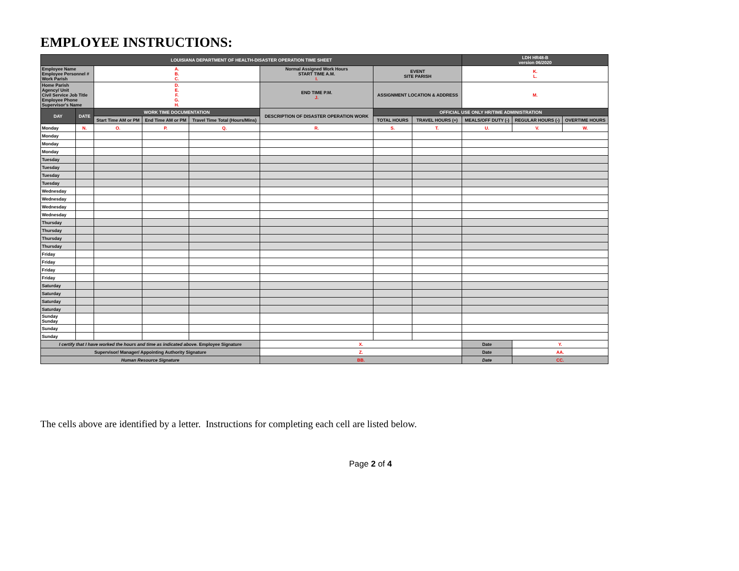EMPLOYEE INSTRUCTIONS:
| LOUISIANA DEPARTMENT OF HEALTH-DISASTER OPERATION TIME SHEET | | | | | | | | | | LDH HR48-B version 06/2020 | | |
| Employee Name Employee Personnel # Work Parish | | A. B. C. | | | | Normal Assigned Work Hours START TIME A.M. I. | EVENT SITE PARISH | | K. L. | | | |
| Home Parish Agency/ Unit Civil Service Job Title Employee Phone Supervisor's Name | | D. E. F. G. H. | | | | END TIME P.M. J. | ASSIGNMENT LOCATION & ADDRESS | | M. | | | |
| DAY | DATE | WORK TIME DOCUMENTATION | | | DESCRIPTION OF DISASTER OPERATION WORK | | OFFICIAL USE ONLY HR/TIME ADMINISTRATION | | | | | |
| | | Start Time AM or PM | End Time AM or PM | Travel Time Total (Hours/Mins) | | | TOTAL HOURS | TRAVEL HOURS (+) | MEALS/OFF DUTY (-) | | REGULAR HOURS (-) | OVERTIME HOURS |
| Monday | N. | O. | P. | Q. | R. | | S. | T. | U. | | V. | W. |
| Monday | | | | | | | | | | | | |
| Monday | | | | | | | | | | | | |
| Monday | | | | | | | | | | | | |
| Tuesday | | | | | | | | | | | | |
| Tuesday | | | | | | | | | | | | |
| Tuesday | | | | | | | | | | | | |
| Tuesday | | | | | | | | | | | | |
| Wednesday | | | | | | | | | | | | |
| Wednesday | | | | | | | | | | | | |
| Wednesday | | | | | | | | | | | | |
| Wednesday | | | | | | | | | | | | |
| Thursday | | | | | | | | | | | | |
| Thursday | | | | | | | | | | | | |
| Thursday | | | | | | | | | | | | |
| Thursday | | | | | | | | | | | | |
| Friday | | | | | | | | | | | | |
| Friday | | | | | | | | | | | | |
| Friday | | | | | | | | | | | | |
| Friday | | | | | | | | | | | | |
| Saturday | | | | | | | | | | | | |
| Saturday | | | | | | | | | | | | |
| Saturday | | | | | | | | | | | | |
| Saturday | | | | | | | | | | | | |
| Sunday Sunday | | | | | | | | | | | | |
| Sunday | | | | | | | | | | | | |
| Sunday | | | | | | | | | | | | |
| I certify that I have worked the hours and time as indicated above. Employee Signature | | | | | | X. | | | | Date | Y. | |
| Supervisor/ Manager/ Appointing Authority Signature | | | | | | Z. | | | | Date | AA. | |
| Human Resource Signature | | | | | | BB. | | | | Date | CC. | |
The cells above are identified by a letter. Instructions for completing each cell are listed below.
Page 2 of 4